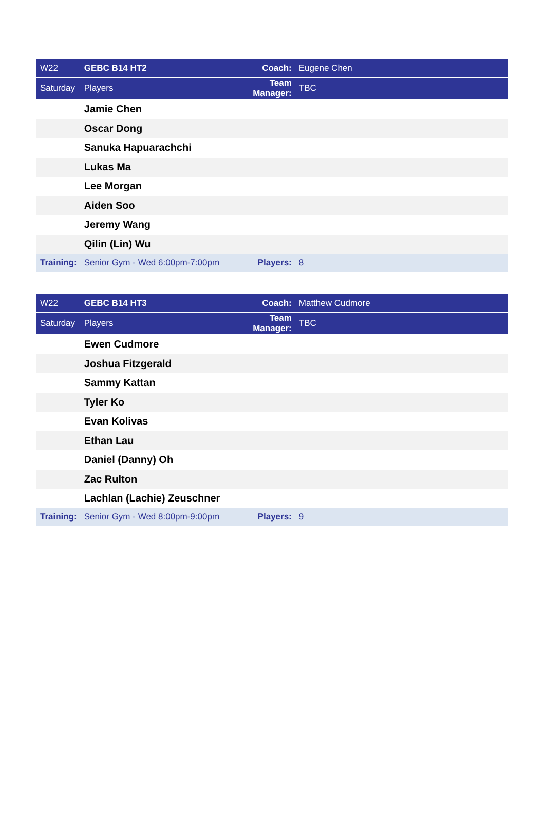| W22 | GEBC B14 HT2 | Coach: | Eugene Chen |
| Saturday | Players | Team Manager: | TBC |
| | Jamie Chen | | |
| | Oscar Dong | | |
| | Sanuka Hapuarachchi | | |
| | Lukas Ma | | |
| | Lee Morgan | | |
| | Aiden Soo | | |
| | Jeremy Wang | | |
| | Qilin (Lin) Wu | | |
| Training: | Senior Gym - Wed 6:00pm-7:00pm | Players: | 8 |
| W22 | GEBC B14 HT3 | Coach: | Matthew Cudmore |
| Saturday | Players | Team Manager: | TBC |
| | Ewen Cudmore | | |
| | Joshua Fitzgerald | | |
| | Sammy Kattan | | |
| | Tyler Ko | | |
| | Evan Kolivas | | |
| | Ethan Lau | | |
| | Daniel (Danny) Oh | | |
| | Zac Rulton | | |
| | Lachlan (Lachie) Zeuschner | | |
| Training: | Senior Gym - Wed 8:00pm-9:00pm | Players: | 9 |